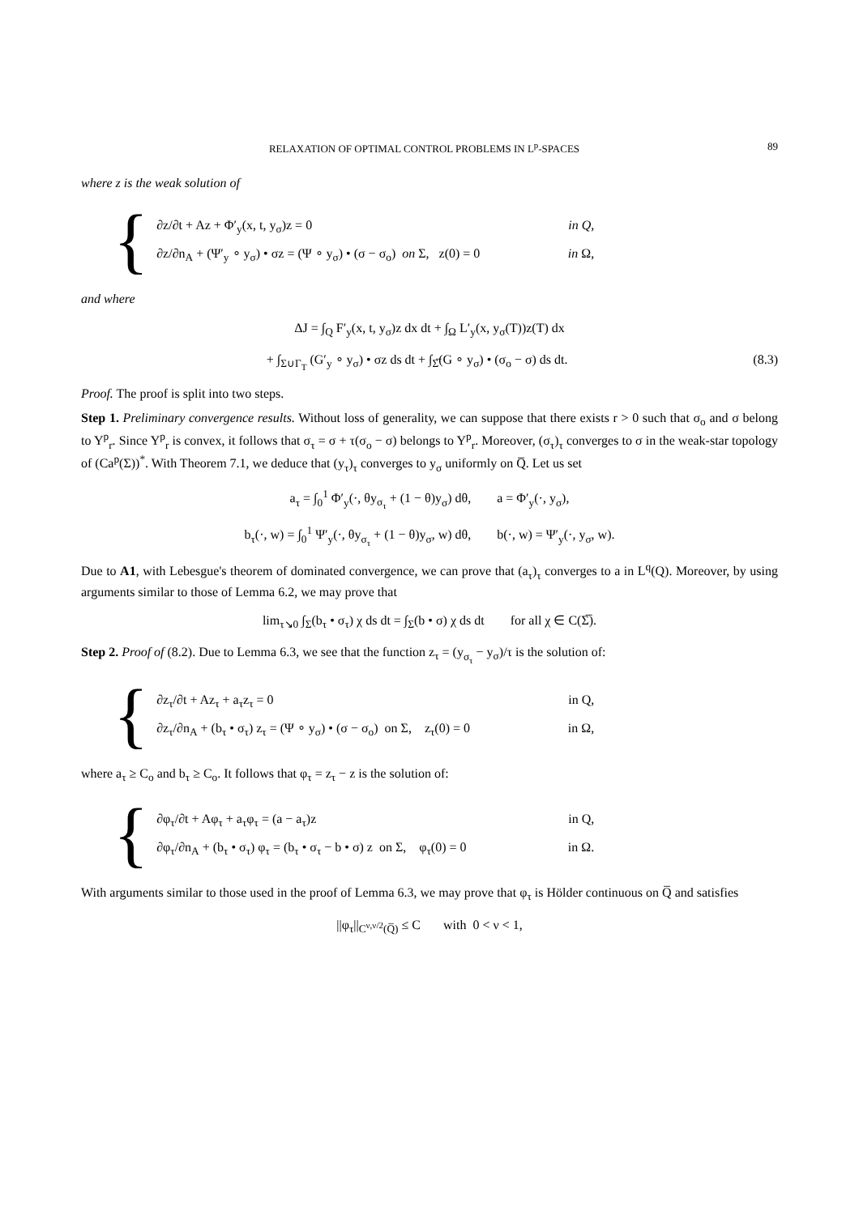RELAXATION OF OPTIMAL CONTROL PROBLEMS IN L<sup>p</sup>-SPACES 89
where z is the weak solution of
{
∂z/∂t + Az + Φ′<sub>y</sub>(x, t, y<sub>σ</sub>)z = 0 in Q,
∂z/∂n<sub>A</sub> + (Ψ′<sub>y</sub> ∘ y<sub>σ</sub>) • σz = (Ψ ∘ y<sub>σ</sub>) • (σ − σ<sub>o</sub>) on Σ, z(0) = 0 in Ω,
and where
ΔJ = ∫<sub>Q</sub> F′<sub>y</sub>(x, t, y<sub>σ</sub>)z dx dt + ∫<sub>Ω</sub> L′<sub>y</sub>(x, y<sub>σ</sub>(T))z(T) dx
+ ∫<sub>Σ∪Γ<sub>T</sub></sub> (G′<sub>y</sub> ∘ y<sub>σ</sub>) • σz ds dt + ∫<sub>Σ̅</sub>(G ∘ y<sub>σ</sub>) • (σ<sub>o</sub> − σ) ds dt. (8.3)
Proof. The proof is split into two steps.
Step 1. Preliminary convergence results. Without loss of generality, we can suppose that there exists r > 0 such that σ<sub>o</sub> and σ belong to Y<sup>p</sup><sub>r</sub>. Since Y<sup>p</sup><sub>r</sub> is convex, it follows that σ<sub>τ</sub> = σ + τ(σ<sub>o</sub> − σ) belongs to Y<sup>p</sup><sub>r</sub>. Moreover, (σ<sub>τ</sub>)<sub>τ</sub> converges to σ in the weak-star topology of (Ca<sup>p</sup>(Σ))<sup>*</sup>. With Theorem 7.1, we deduce that (y<sub>τ</sub>)<sub>τ</sub> converges to y<sub>σ</sub> uniformly on Q̅. Let us set
a<sub>τ</sub> = ∫<sub>0</sub><sup>1</sup> Φ′<sub>y</sub>(·, θy<sub>σ<sub>τ</sub></sub> + (1 − θ)y<sub>σ</sub>) dθ, a = Φ′<sub>y</sub>(·, y<sub>σ</sub>),
b<sub>τ</sub>(·, w) = ∫<sub>0</sub><sup>1</sup> Ψ′<sub>y</sub>(·, θy<sub>σ<sub>τ</sub></sub> + (1 − θ)y<sub>σ</sub>, w) dθ, b(·, w) = Ψ′<sub>y</sub>(·, y<sub>σ</sub>, w).
Due to A1, with Lebesgue's theorem of dominated convergence, we can prove that (a<sub>τ</sub>)<sub>τ</sub> converges to a in L<sup>q</sup>(Q). Moreover, by using arguments similar to those of Lemma 6.2, we may prove that
lim<sub>τ↘0</sub> ∫<sub>Σ</sub>(b<sub>τ</sub> • σ<sub>τ</sub>) χ ds dt = ∫<sub>Σ</sub>(b • σ) χ ds dt for all χ ∈ C(Σ̅).
Step 2. Proof of (8.2). Due to Lemma 6.3, we see that the function z<sub>τ</sub> = (y<sub>σ<sub>τ</sub></sub> − y<sub>σ</sub>)/τ is the solution of:
{
∂z<sub>τ</sub>/∂t + Az<sub>τ</sub> + a<sub>τ</sub>z<sub>τ</sub> = 0 in Q,
∂z<sub>τ</sub>/∂n<sub>A</sub> + (b<sub>τ</sub> • σ<sub>τ</sub>) z<sub>τ</sub> = (Ψ ∘ y<sub>σ</sub>) • (σ − σ<sub>o</sub>) on Σ, z<sub>τ</sub>(0) = 0 in Ω,
where a<sub>τ</sub> ≥ C<sub>o</sub> and b<sub>τ</sub> ≥ C<sub>o</sub>. It follows that φ<sub>τ</sub> = z<sub>τ</sub> − z is the solution of:
{
∂φ<sub>τ</sub>/∂t + Aφ<sub>τ</sub> + a<sub>τ</sub>φ<sub>τ</sub> = (a − a<sub>τ</sub>)z in Q,
∂φ<sub>τ</sub>/∂n<sub>A</sub> + (b<sub>τ</sub> • σ<sub>τ</sub>) φ<sub>τ</sub> = (b<sub>τ</sub> • σ<sub>τ</sub> − b • σ) z on Σ, φ<sub>τ</sub>(0) = 0 in Ω.
With arguments similar to those used in the proof of Lemma 6.3, we may prove that φ<sub>τ</sub> is Hölder continuous on Q̅ and satisfies
||φ<sub>τ</sub>||<sub>C<sup>ν,ν/2</sup>(Q̅)</sub> ≤ C with 0 < ν < 1,